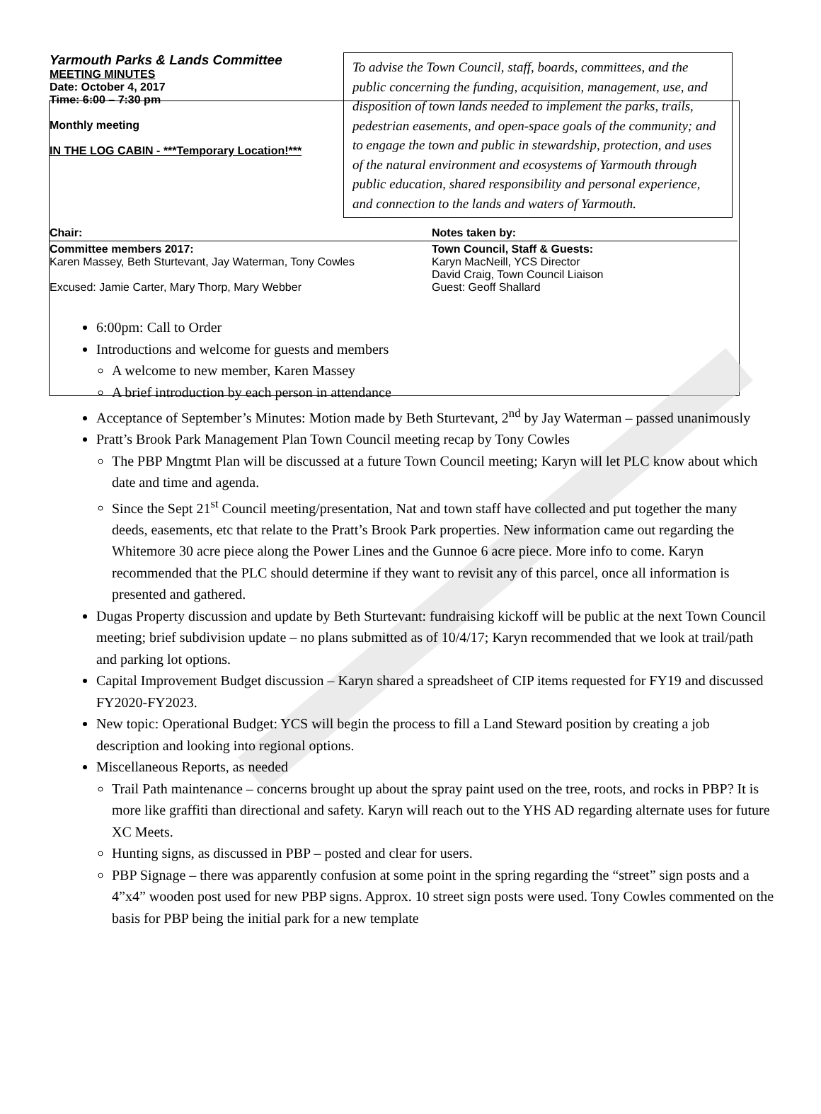Yarmouth Parks & Lands Committee
MEETING MINUTES
Date: October 4, 2017
Time: 6:00 – 7:30 pm
Monthly meeting
IN THE LOG CABIN - ***Temporary Location!***
To advise the Town Council, staff, boards, committees, and the public concerning the funding, acquisition, management, use, and disposition of town lands needed to implement the parks, trails, pedestrian easements, and open-space goals of the community; and to engage the town and public in stewardship, protection, and uses of the natural environment and ecosystems of Yarmouth through public education, shared responsibility and personal experience, and connection to the lands and waters of Yarmouth.
| Chair: | Notes taken by: |
| Committee members 2017: Karen Massey, Beth Sturtevant, Jay Waterman, Tony Cowles Excused: Jamie Carter, Mary Thorp, Mary Webber | Town Council, Staff & Guests: Karyn MacNeill, YCS Director David Craig, Town Council Liaison Guest: Geoff Shallard |
6:00pm: Call to Order
Introductions and welcome for guests and members
A welcome to new member, Karen Massey
A brief introduction by each person in attendance
Acceptance of September’s Minutes: Motion made by Beth Sturtevant, 2<sup>nd</sup> by Jay Waterman – passed unanimously
Pratt’s Brook Park Management Plan Town Council meeting recap by Tony Cowles
The PBP Mngtmt Plan will be discussed at a future Town Council meeting; Karyn will let PLC know about which date and time and agenda.
Since the Sept 21<sup>st</sup> Council meeting/presentation, Nat and town staff have collected and put together the many deeds, easements, etc that relate to the Pratt’s Brook Park properties. New information came out regarding the Whitemore 30 acre piece along the Power Lines and the Gunnoe 6 acre piece. More info to come. Karyn recommended that the PLC should determine if they want to revisit any of this parcel, once all information is presented and gathered.
Dugas Property discussion and update by Beth Sturtevant: fundraising kickoff will be public at the next Town Council meeting; brief subdivision update – no plans submitted as of 10/4/17; Karyn recommended that we look at trail/path and parking lot options.
Capital Improvement Budget discussion – Karyn shared a spreadsheet of CIP items requested for FY19 and discussed FY2020-FY2023.
New topic: Operational Budget: YCS will begin the process to fill a Land Steward position by creating a job description and looking into regional options.
Miscellaneous Reports, as needed
Trail Path maintenance – concerns brought up about the spray paint used on the tree, roots, and rocks in PBP? It is more like graffiti than directional and safety. Karyn will reach out to the YHS AD regarding alternate uses for future XC Meets.
Hunting signs, as discussed in PBP – posted and clear for users.
PBP Signage – there was apparently confusion at some point in the spring regarding the “street” sign posts and a 4”x4” wooden post used for new PBP signs. Approx. 10 street sign posts were used. Tony Cowles commented on the basis for PBP being the initial park for a new template